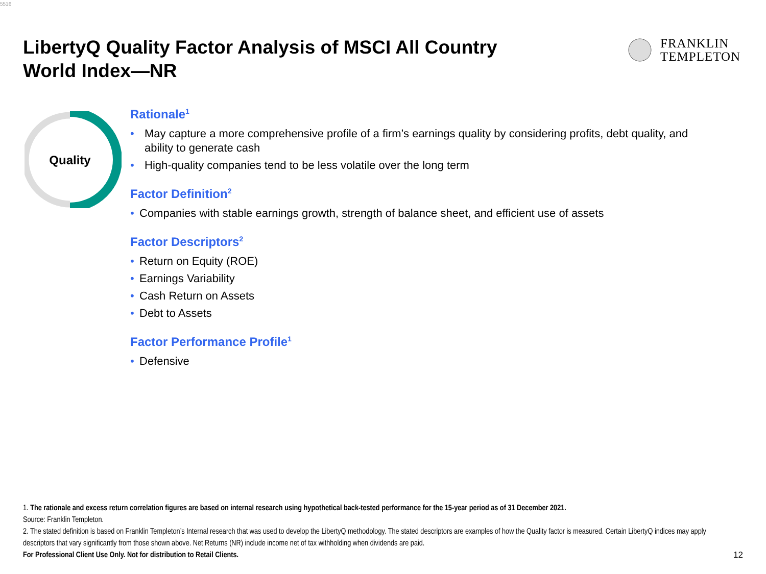5516
LibertyQ Quality Factor Analysis of MSCI All Country World Index—NR
FRANKLIN
TEMPLETON
Quality
Rationale<sup>1</sup>
• May capture a more comprehensive profile of a firm’s earnings quality by considering profits, debt quality, and ability to generate cash
• High-quality companies tend to be less volatile over the long term
Factor Definition<sup>2</sup>
• Companies with stable earnings growth, strength of balance sheet, and efficient use of assets
Factor Descriptors<sup>2</sup>
• Return on Equity (ROE)
• Earnings Variability
• Cash Return on Assets
• Debt to Assets
Factor Performance Profile<sup>1</sup>
• Defensive
1. The rationale and excess return correlation figures are based on internal research using hypothetical back-tested performance for the 15-year period as of 31 December 2021.
Source: Franklin Templeton.
2. The stated definition is based on Franklin Templeton’s Internal research that was used to develop the LibertyQ methodology. The stated descriptors are examples of how the Quality factor is measured. Certain LibertyQ indices may apply descriptors that vary significantly from those shown above. Net Returns (NR) include income net of tax withholding when dividends are paid.
For Professional Client Use Only. Not for distribution to Retail Clients.
12